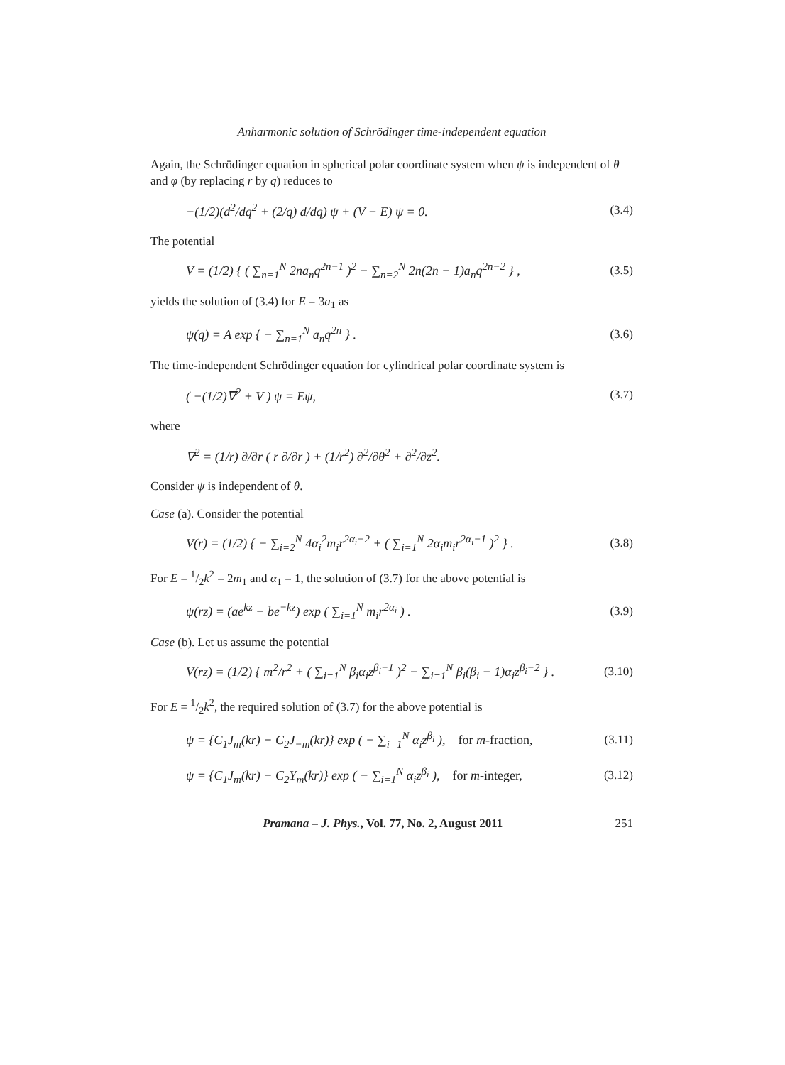Anharmonic solution of Schrödinger time-independent equation
Again, the Schrödinger equation in spherical polar coordinate system when ψ is independent of θ and φ (by replacing r by q) reduces to
−(1/2)(d<sup>2</sup>/dq<sup>2</sup> + (2/q) d/dq) ψ + (V − E) ψ = 0. (3.4)
The potential
V = (1/2) { ( ∑<sub>n=1</sub><sup>N</sup> 2na<sub>n</sub>q<sup>2n−1</sup> )<sup>2</sup> − ∑<sub>n=2</sub><sup>N</sup> 2n(2n + 1)a<sub>n</sub>q<sup>2n−2</sup> } , (3.5)
yields the solution of (3.4) for E = 3a<sub>1</sub> as
ψ(q) = A exp { − ∑<sub>n=1</sub><sup>N</sup> a<sub>n</sub>q<sup>2n</sup> } . (3.6)
The time-independent Schrödinger equation for cylindrical polar coordinate system is
( −(1/2)∇<sup>2</sup> + V ) ψ = Eψ, (3.7)
where
∇<sup>2</sup> = (1/r) ∂/∂r ( r ∂/∂r ) + (1/r<sup>2</sup>) ∂<sup>2</sup>/∂θ<sup>2</sup> + ∂<sup>2</sup>/∂z<sup>2</sup>.
Consider ψ is independent of θ.
Case (a). Consider the potential
V(r) = (1/2) { − ∑<sub>i=2</sub><sup>N</sup> 4α<sub>i</sub><sup>2</sup>m<sub>i</sub>r<sup>2α<sub>i</sub>−2</sup> + ( ∑<sub>i=1</sub><sup>N</sup> 2α<sub>i</sub>m<sub>i</sub>r<sup>2α<sub>i</sub>−1</sup> )<sup>2</sup> } . (3.8)
For E = 1/2k<sup>2</sup> = 2m<sub>1</sub> and α<sub>1</sub> = 1, the solution of (3.7) for the above potential is
ψ(rz) = (ae<sup>kz</sup> + be<sup>−kz</sup>) exp ( ∑<sub>i=1</sub><sup>N</sup> m<sub>i</sub>r<sup>2α<sub>i</sub></sup> ) . (3.9)
Case (b). Let us assume the potential
V(rz) = (1/2) { m<sup>2</sup>/r<sup>2</sup> + ( ∑<sub>i=1</sub><sup>N</sup> β<sub>i</sub>α<sub>i</sub>z<sup>β<sub>i</sub>−1</sup> )<sup>2</sup> − ∑<sub>i=1</sub><sup>N</sup> β<sub>i</sub>(β<sub>i</sub> − 1)α<sub>i</sub>z<sup>β<sub>i</sub>−2</sup> } . (3.10)
For E = 1/2k<sup>2</sup>, the required solution of (3.7) for the above potential is
ψ = {C<sub>1</sub>J<sub>m</sub>(kr) + C<sub>2</sub>J<sub>−m</sub>(kr)} exp ( − ∑<sub>i=1</sub><sup>N</sup> α<sub>i</sub>z<sup>β<sub>i</sub></sup> ), for m-fraction, (3.11)
ψ = {C<sub>1</sub>J<sub>m</sub>(kr) + C<sub>2</sub>Y<sub>m</sub>(kr)} exp ( − ∑<sub>i=1</sub><sup>N</sup> α<sub>i</sub>z<sup>β<sub>i</sub></sup> ), for m-integer, (3.12)
Pramana – J. Phys., Vol. 77, No. 2, August 2011 251